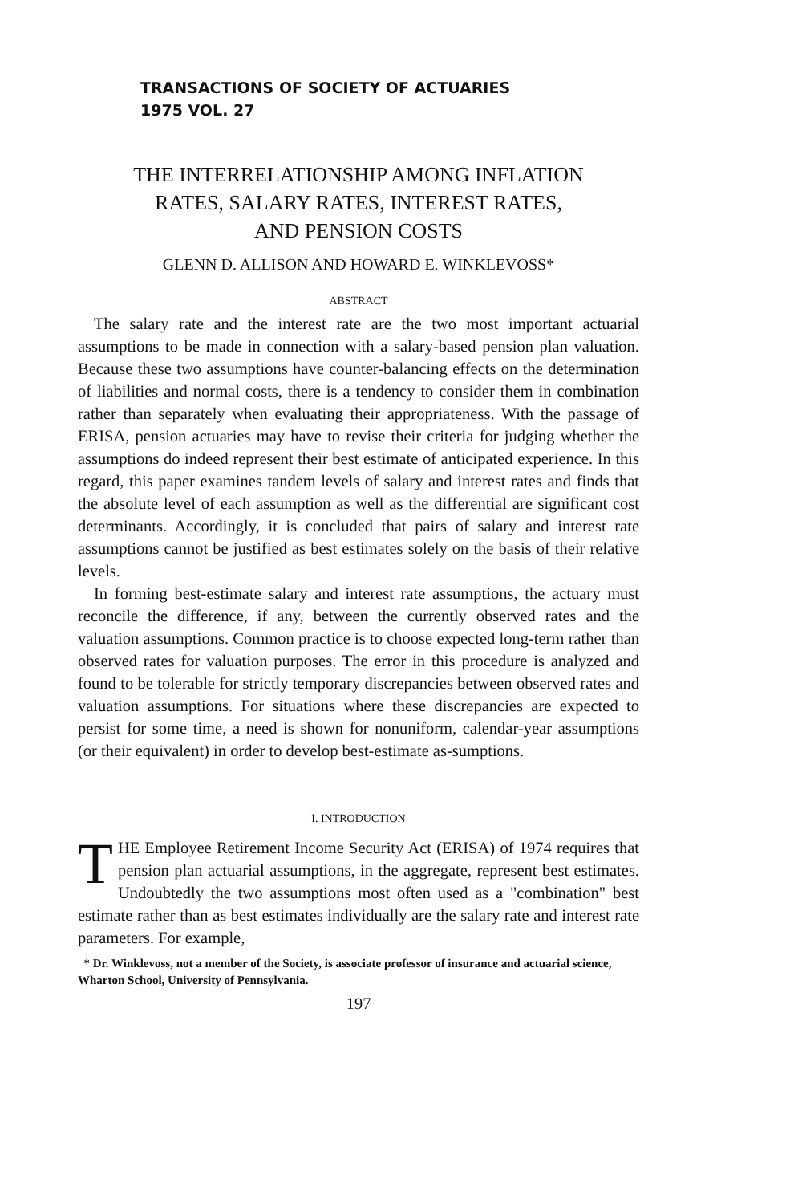TRANSACTIONS OF SOCIETY OF ACTUARIES
1975 VOL. 27
THE INTERRELATIONSHIP AMONG INFLATION
RATES, SALARY RATES, INTEREST RATES,
AND PENSION COSTS
GLENN D. ALLISON AND HOWARD E. WINKLEVOSS*
ABSTRACT
The salary rate and the interest rate are the two most important actuarial assumptions to be made in connection with a salary-based pension plan valuation. Because these two assumptions have counter-balancing effects on the determination of liabilities and normal costs, there is a tendency to consider them in combination rather than separately when evaluating their appropriateness. With the passage of ERISA, pension actuaries may have to revise their criteria for judging whether the assumptions do indeed represent their best estimate of anticipated experience. In this regard, this paper examines tandem levels of salary and interest rates and finds that the absolute level of each assumption as well as the differential are significant cost determinants. Accordingly, it is concluded that pairs of salary and interest rate assumptions cannot be justified as best estimates solely on the basis of their relative levels.
In forming best-estimate salary and interest rate assumptions, the actuary must reconcile the difference, if any, between the currently observed rates and the valuation assumptions. Common practice is to choose expected long-term rather than observed rates for valuation purposes. The error in this procedure is analyzed and found to be tolerable for strictly temporary discrepancies between observed rates and valuation assumptions. For situations where these discrepancies are expected to persist for some time, a need is shown for nonuniform, calendar-year assumptions (or their equivalent) in order to develop best-estimate as-sumptions.
I. INTRODUCTION
THE Employee Retirement Income Security Act (ERISA) of 1974 requires that pension plan actuarial assumptions, in the aggregate, represent best estimates. Undoubtedly the two assumptions most often used as a "combination" best estimate rather than as best estimates individually are the salary rate and interest rate parameters. For example,
* Dr. Winklevoss, not a member of the Society, is associate professor of insurance and actuarial science, Wharton School, University of Pennsylvania.
197